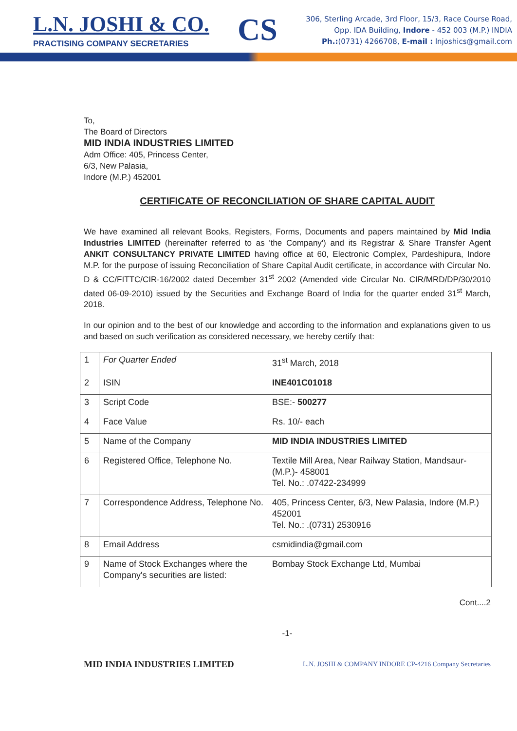L.N. JOSHI & CO.
PRACTISING COMPANY SECRETARIES
CS
306, Sterling Arcade, 3rd Floor, 15/3, Race Course Road,
Opp. IDA Building, Indore - 452 003 (M.P.) INDIA
Ph.:(0731) 4266708, E-mail : lnjoshics@gmail.com
To,
The Board of Directors
MID INDIA INDUSTRIES LIMITED
Adm Office: 405, Princess Center,
6/3, New Palasia,
Indore (M.P.) 452001
CERTIFICATE OF RECONCILIATION OF SHARE CAPITAL AUDIT
We have examined all relevant Books, Registers, Forms, Documents and papers maintained by Mid India Industries LIMITED (hereinafter referred to as 'the Company') and its Registrar & Share Transfer Agent ANKIT CONSULTANCY PRIVATE LIMITED having office at 60, Electronic Complex, Pardeshipura, Indore M.P. for the purpose of issuing Reconciliation of Share Capital Audit certificate, in accordance with Circular No. D & CC/FITTC/CIR-16/2002 dated December 31<sup>st</sup> 2002 (Amended vide Circular No. CIR/MRD/DP/30/2010 dated 06-09-2010) issued by the Securities and Exchange Board of India for the quarter ended 31<sup>st</sup> March, 2018.
In our opinion and to the best of our knowledge and according to the information and explanations given to us and based on such verification as considered necessary, we hereby certify that:
| 1 | For Quarter Ended | 31<sup>st</sup> March, 2018 |
| 2 | ISIN | INE401C01018 |
| 3 | Script Code | BSE:- 500277 |
| 4 | Face Value | Rs. 10/- each |
| 5 | Name of the Company | MID INDIA INDUSTRIES LIMITED |
| 6 | Registered Office, Telephone No. | Textile Mill Area, Near Railway Station, Mandsaur- (M.P.)- 458001 Tel. No.: .07422-234999 |
| 7 | Correspondence Address, Telephone No. | 405, Princess Center, 6/3, New Palasia, Indore (M.P.) 452001 Tel. No.: .(0731) 2530916 |
| 8 | Email Address | csmidindia@gmail.com |
| 9 | Name of Stock Exchanges where the Company's securities are listed: | Bombay Stock Exchange Ltd, Mumbai |
Cont....2
-1-
MID INDIA INDUSTRIES LIMITED L.N. JOSHI & COMPANY INDORE CP-4216 Company Secretaries